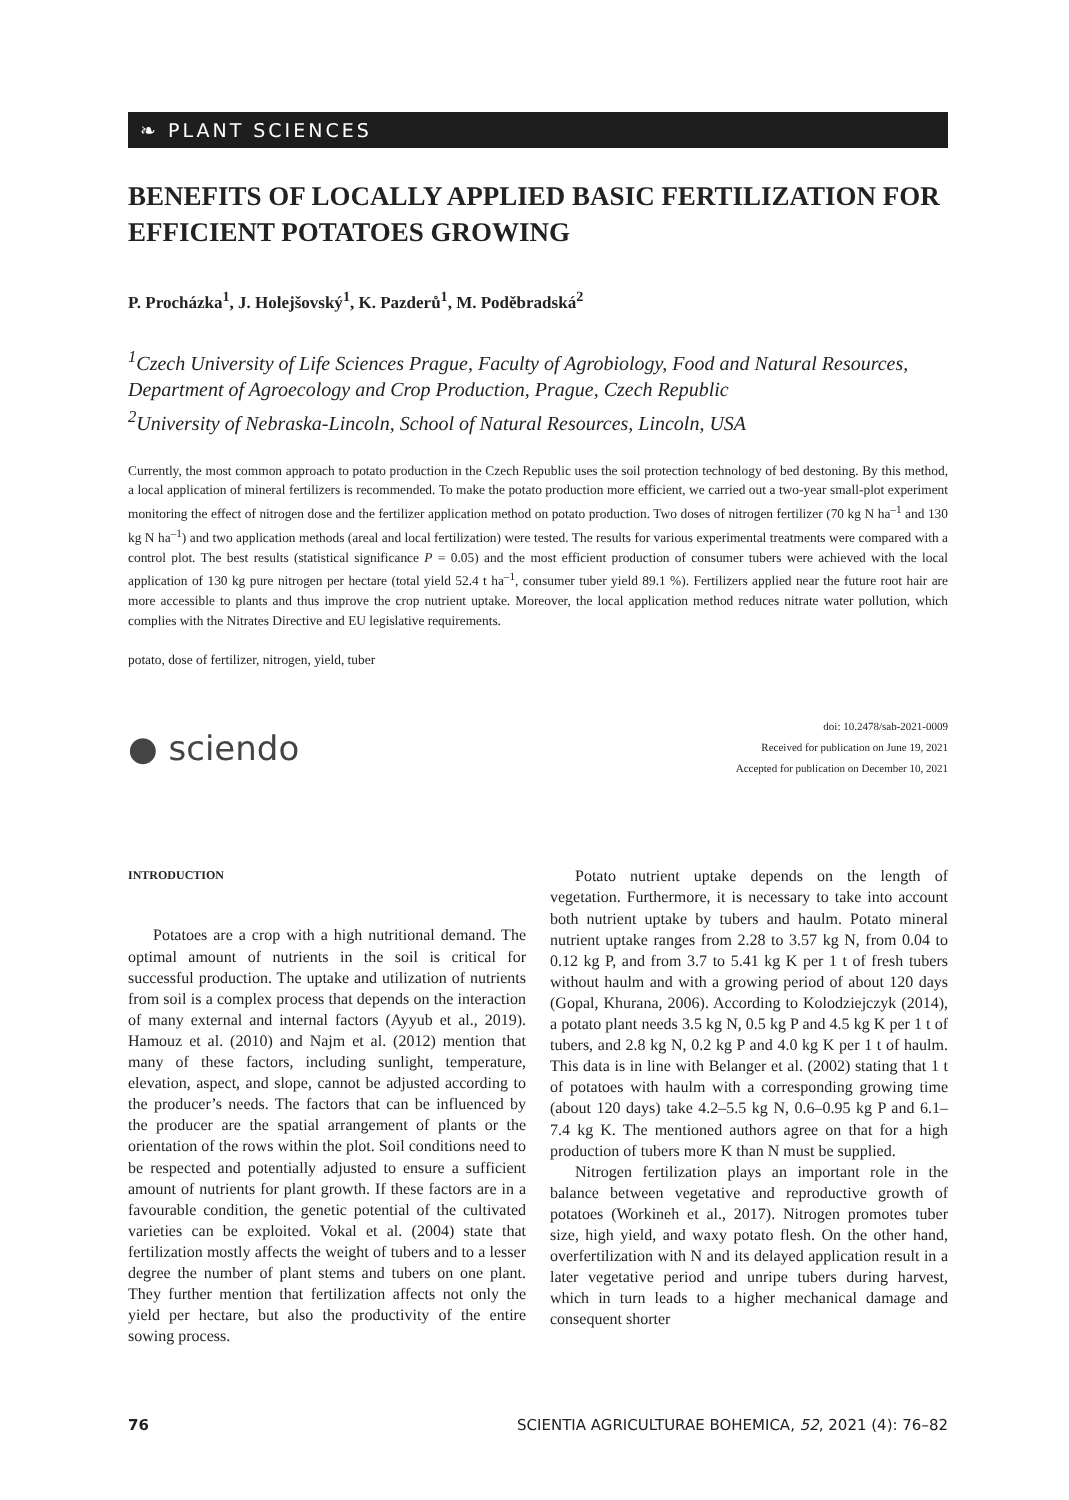❧ PLANT SCIENCES
BENEFITS OF LOCALLY APPLIED BASIC FERTILIZATION FOR EFFICIENT POTATOES GROWING
P. Procházka<sup>1</sup>, J. Holejšovský<sup>1</sup>, K. Pazderů<sup>1</sup>, M. Poděbradská<sup>2</sup>
<sup>1</sup> Czech University of Life Sciences Prague, Faculty of Agrobiology, Food and Natural Resources, Department of Agroecology and Crop Production, Prague, Czech Republic
<sup>2</sup> University of Nebraska-Lincoln, School of Natural Resources, Lincoln, USA
Currently, the most common approach to potato production in the Czech Republic uses the soil protection technology of bed destoning. By this method, a local application of mineral fertilizers is recommended. To make the potato production more efficient, we carried out a two-year small-plot experiment monitoring the effect of nitrogen dose and the fertilizer application method on potato production. Two doses of nitrogen fertilizer (70 kg N ha<sup>–1</sup> and 130 kg N ha<sup>–1</sup>) and two application methods (areal and local fertilization) were tested. The results for various experimental treatments were compared with a control plot. The best results (statistical significance P = 0.05) and the most efficient production of consumer tubers were achieved with the local application of 130 kg pure nitrogen per hectare (total yield 52.4 t ha<sup>–1</sup>, consumer tuber yield 89.1 %). Fertilizers applied near the future root hair are more accessible to plants and thus improve the crop nutrient uptake. Moreover, the local application method reduces nitrate water pollution, which complies with the Nitrates Directive and EU legislative requirements.
potato, dose of fertilizer, nitrogen, yield, tuber
● sciendo
doi: 10.2478/sab-2021-0009
Received for publication on June 19, 2021
Accepted for publication on December 10, 2021
INTRODUCTION
Potatoes are a crop with a high nutritional demand. The optimal amount of nutrients in the soil is critical for successful production. The uptake and utilization of nutrients from soil is a complex process that depends on the interaction of many external and internal factors (Ayyub et al., 2019). Hamouz et al. (2010) and Najm et al. (2012) mention that many of these factors, including sunlight, temperature, elevation, aspect, and slope, cannot be adjusted according to the producer’s needs. The factors that can be influenced by the producer are the spatial arrangement of plants or the orientation of the rows within the plot. Soil conditions need to be respected and potentially adjusted to ensure a sufficient amount of nutrients for plant growth. If these factors are in a favourable condition, the genetic potential of the cultivated varieties can be exploited. Vokal et al. (2004) state that fertilization mostly affects the weight of tubers and to a lesser degree the number of plant stems and tubers on one plant. They further mention that fertilization affects not only the yield per hectare, but also the productivity of the entire sowing process.
Potato nutrient uptake depends on the length of vegetation. Furthermore, it is necessary to take into account both nutrient uptake by tubers and haulm. Potato mineral nutrient uptake ranges from 2.28 to 3.57 kg N, from 0.04 to 0.12 kg P, and from 3.7 to 5.41 kg K per 1 t of fresh tubers without haulm and with a growing period of about 120 days (Gopal, Khurana, 2006). According to Kolodziejczyk (2014), a potato plant needs 3.5 kg N, 0.5 kg P and 4.5 kg K per 1 t of tubers, and 2.8 kg N, 0.2 kg P and 4.0 kg K per 1 t of haulm. This data is in line with Belanger et al. (2002) stating that 1 t of potatoes with haulm with a corresponding growing time (about 120 days) take 4.2–5.5 kg N, 0.6–0.95 kg P and 6.1–7.4 kg K. The mentioned authors agree on that for a high production of tubers more K than N must be supplied.
Nitrogen fertilization plays an important role in the balance between vegetative and reproductive growth of potatoes (Workineh et al., 2017). Nitrogen promotes tuber size, high yield, and waxy potato flesh. On the other hand, overfertilization with N and its delayed application result in a later vegetative period and unripe tubers during harvest, which in turn leads to a higher mechanical damage and consequent shorter
76 SCIENTIA AGRICULTURAE BOHEMICA, 52, 2021 (4): 76–82